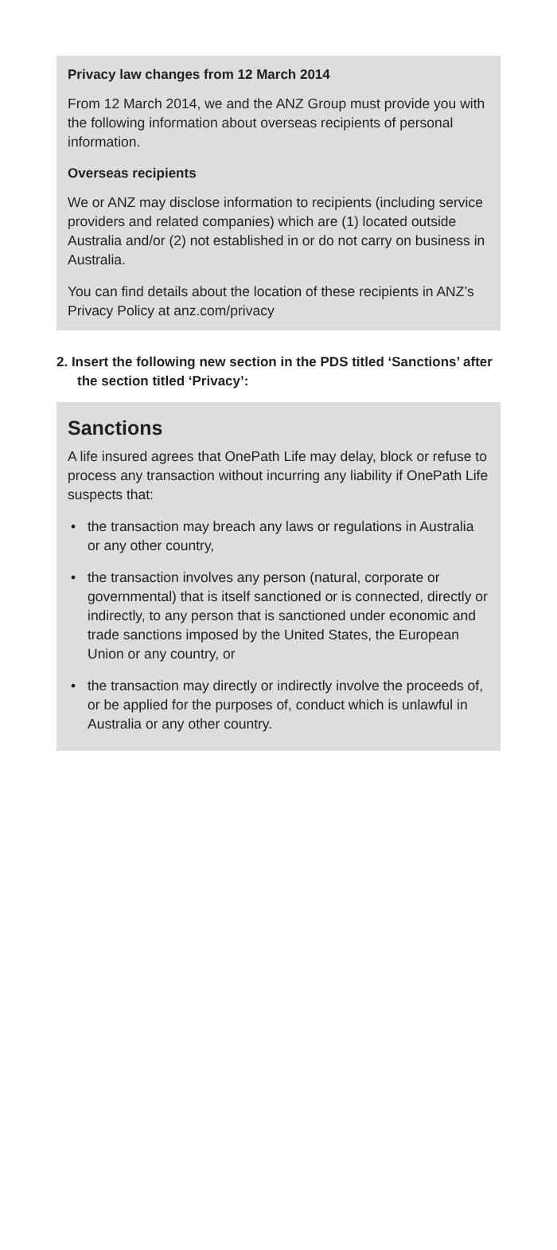Privacy law changes from 12 March 2014
From 12 March 2014, we and the ANZ Group must provide you with the following information about overseas recipients of personal information.
Overseas recipients
We or ANZ may disclose information to recipients (including service providers and related companies) which are (1) located outside Australia and/or (2) not established in or do not carry on business in Australia.
You can find details about the location of these recipients in ANZ’s Privacy Policy at anz.com/privacy
2. Insert the following new section in the PDS titled ‘Sanctions’ after the section titled ‘Privacy’:
Sanctions
A life insured agrees that OnePath Life may delay, block or refuse to process any transaction without incurring any liability if OnePath Life suspects that:
• the transaction may breach any laws or regulations in Australia or any other country,
• the transaction involves any person (natural, corporate or governmental) that is itself sanctioned or is connected, directly or indirectly, to any person that is sanctioned under economic and trade sanctions imposed by the United States, the European Union or any country, or
• the transaction may directly or indirectly involve the proceeds of, or be applied for the purposes of, conduct which is unlawful in Australia or any other country.